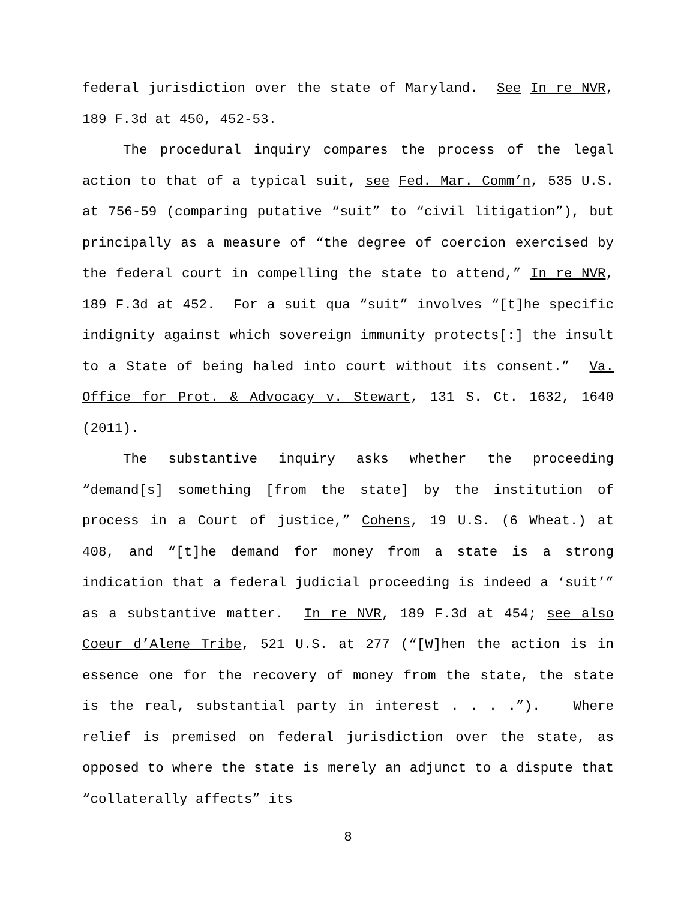federal jurisdiction over the state of Maryland. See In re NVR, 189 F.3d at 450, 452-53.
The procedural inquiry compares the process of the legal action to that of a typical suit, see Fed. Mar. Comm’n, 535 U.S. at 756-59 (comparing putative “suit” to “civil litigation”), but principally as a measure of “the degree of coercion exercised by the federal court in compelling the state to attend,” In re NVR, 189 F.3d at 452. For a suit qua “suit” involves “[t]he specific indignity against which sovereign immunity protects[:] the insult to a State of being haled into court without its consent.” Va. Office for Prot. & Advocacy v. Stewart, 131 S. Ct. 1632, 1640 (2011).
The substantive inquiry asks whether the proceeding “demand[s] something [from the state] by the institution of process in a Court of justice,” Cohens, 19 U.S. (6 Wheat.) at 408, and “[t]he demand for money from a state is a strong indication that a federal judicial proceeding is indeed a ‘suit’” as a substantive matter. In re NVR, 189 F.3d at 454; see also Coeur d’Alene Tribe, 521 U.S. at 277 (“[W]hen the action is in essence one for the recovery of money from the state, the state is the real, substantial party in interest . . . .”). Where relief is premised on federal jurisdiction over the state, as opposed to where the state is merely an adjunct to a dispute that “collaterally affects” its
8